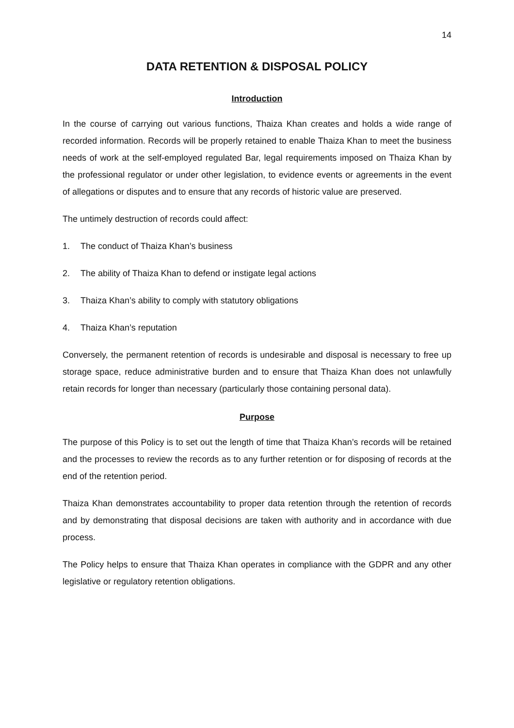14
DATA RETENTION & DISPOSAL POLICY
Introduction
In the course of carrying out various functions, Thaiza Khan creates and holds a wide range of recorded information. Records will be properly retained to enable Thaiza Khan to meet the business needs of work at the self-employed regulated Bar, legal requirements imposed on Thaiza Khan by the professional regulator or under other legislation, to evidence events or agreements in the event of allegations or disputes and to ensure that any records of historic value are preserved.
The untimely destruction of records could affect:
1. The conduct of Thaiza Khan’s business
2. The ability of Thaiza Khan to defend or instigate legal actions
3. Thaiza Khan’s ability to comply with statutory obligations
4. Thaiza Khan’s reputation
Conversely, the permanent retention of records is undesirable and disposal is necessary to free up storage space, reduce administrative burden and to ensure that Thaiza Khan does not unlawfully retain records for longer than necessary (particularly those containing personal data).
Purpose
The purpose of this Policy is to set out the length of time that Thaiza Khan’s records will be retained and the processes to review the records as to any further retention or for disposing of records at the end of the retention period.
Thaiza Khan demonstrates accountability to proper data retention through the retention of records and by demonstrating that disposal decisions are taken with authority and in accordance with due process.
The Policy helps to ensure that Thaiza Khan operates in compliance with the GDPR and any other legislative or regulatory retention obligations.